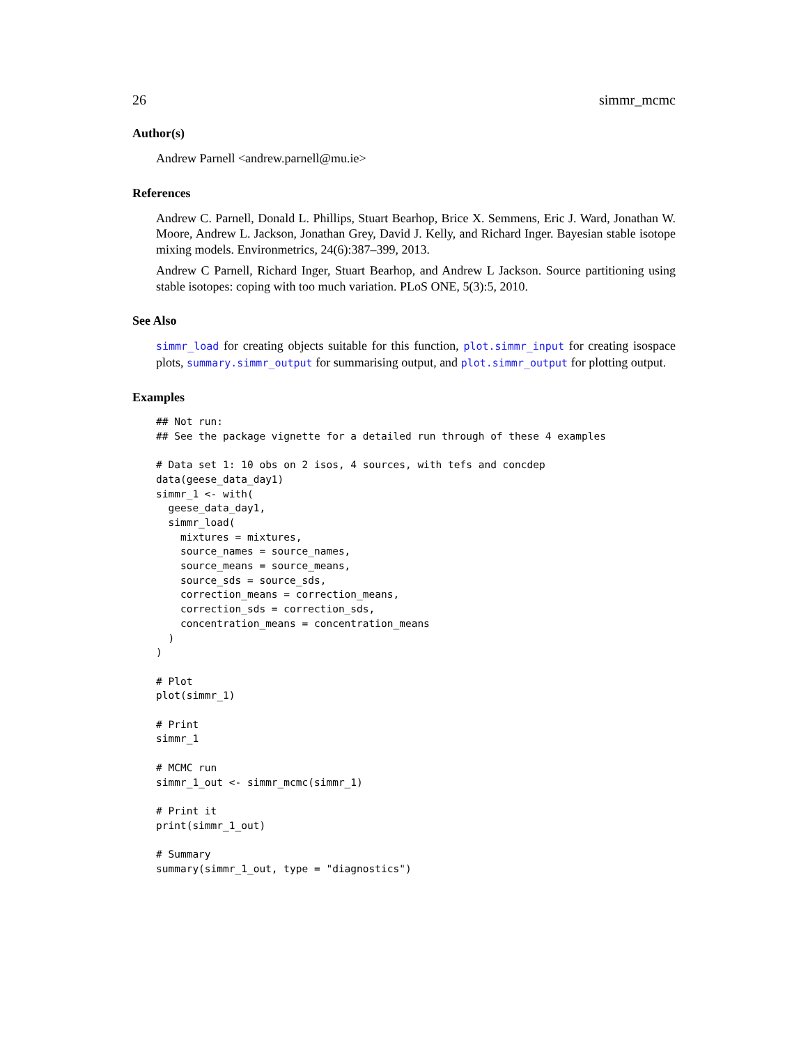26 simmr_mcmc
Author(s)
Andrew Parnell <andrew.parnell@mu.ie>
References
Andrew C. Parnell, Donald L. Phillips, Stuart Bearhop, Brice X. Semmens, Eric J. Ward, Jonathan W. Moore, Andrew L. Jackson, Jonathan Grey, David J. Kelly, and Richard Inger. Bayesian stable isotope mixing models. Environmetrics, 24(6):387–399, 2013.
Andrew C Parnell, Richard Inger, Stuart Bearhop, and Andrew L Jackson. Source partitioning using stable isotopes: coping with too much variation. PLoS ONE, 5(3):5, 2010.
See Also
simmr_load for creating objects suitable for this function, plot.simmr_input for creating isospace plots, summary.simmr_output for summarising output, and plot.simmr_output for plotting output.
Examples
## Not run:
## See the package vignette for a detailed run through of these 4 examples

# Data set 1: 10 obs on 2 isos, 4 sources, with tefs and concdep
data(geese_data_day1)
simmr_1 <- with(
  geese_data_day1,
  simmr_load(
    mixtures = mixtures,
    source_names = source_names,
    source_means = source_means,
    source_sds = source_sds,
    correction_means = correction_means,
    correction_sds = correction_sds,
    concentration_means = concentration_means
  )
)

# Plot
plot(simmr_1)

# Print
simmr_1

# MCMC run
simmr_1_out <- simmr_mcmc(simmr_1)

# Print it
print(simmr_1_out)

# Summary
summary(simmr_1_out, type = "diagnostics")